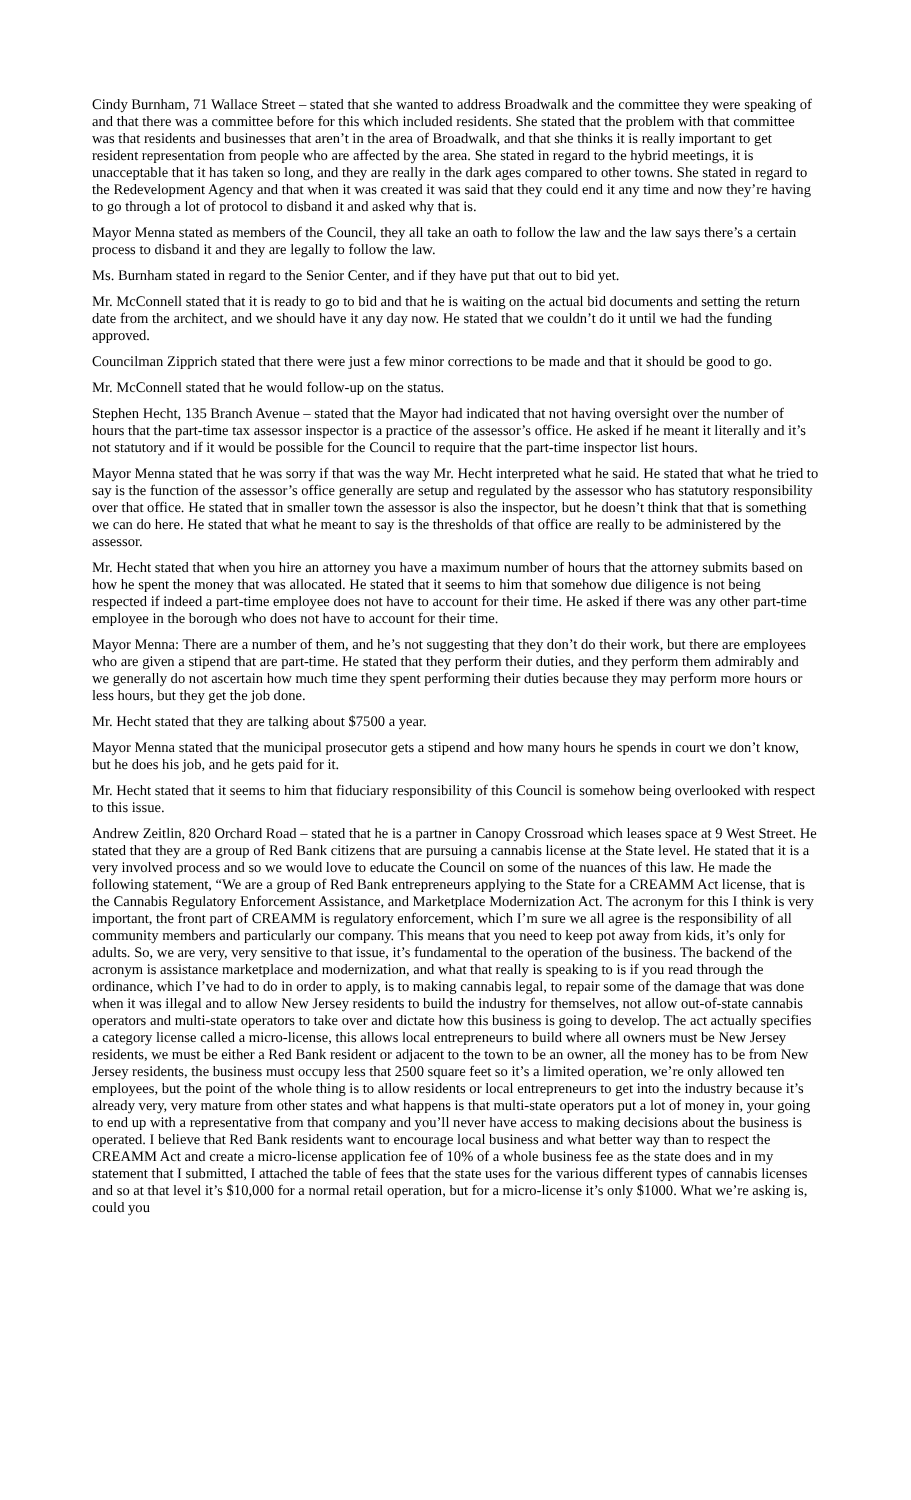Cindy Burnham, 71 Wallace Street – stated that she wanted to address Broadwalk and the committee they were speaking of and that there was a committee before for this which included residents. She stated that the problem with that committee was that residents and businesses that aren’t in the area of Broadwalk, and that she thinks it is really important to get resident representation from people who are affected by the area. She stated in regard to the hybrid meetings, it is unacceptable that it has taken so long, and they are really in the dark ages compared to other towns. She stated in regard to the Redevelopment Agency and that when it was created it was said that they could end it any time and now they’re having to go through a lot of protocol to disband it and asked why that is.
Mayor Menna stated as members of the Council, they all take an oath to follow the law and the law says there’s a certain process to disband it and they are legally to follow the law.
Ms. Burnham stated in regard to the Senior Center, and if they have put that out to bid yet.
Mr. McConnell stated that it is ready to go to bid and that he is waiting on the actual bid documents and setting the return date from the architect, and we should have it any day now. He stated that we couldn’t do it until we had the funding approved.
Councilman Zipprich stated that there were just a few minor corrections to be made and that it should be good to go.
Mr. McConnell stated that he would follow-up on the status.
Stephen Hecht, 135 Branch Avenue – stated that the Mayor had indicated that not having oversight over the number of hours that the part-time tax assessor inspector is a practice of the assessor’s office. He asked if he meant it literally and it’s not statutory and if it would be possible for the Council to require that the part-time inspector list hours.
Mayor Menna stated that he was sorry if that was the way Mr. Hecht interpreted what he said. He stated that what he tried to say is the function of the assessor’s office generally are setup and regulated by the assessor who has statutory responsibility over that office. He stated that in smaller town the assessor is also the inspector, but he doesn’t think that that is something we can do here. He stated that what he meant to say is the thresholds of that office are really to be administered by the assessor.
Mr. Hecht stated that when you hire an attorney you have a maximum number of hours that the attorney submits based on how he spent the money that was allocated. He stated that it seems to him that somehow due diligence is not being respected if indeed a part-time employee does not have to account for their time. He asked if there was any other part-time employee in the borough who does not have to account for their time.
Mayor Menna: There are a number of them, and he’s not suggesting that they don’t do their work, but there are employees who are given a stipend that are part-time. He stated that they perform their duties, and they perform them admirably and we generally do not ascertain how much time they spent performing their duties because they may perform more hours or less hours, but they get the job done.
Mr. Hecht stated that they are talking about $7500 a year.
Mayor Menna stated that the municipal prosecutor gets a stipend and how many hours he spends in court we don’t know, but he does his job, and he gets paid for it.
Mr. Hecht stated that it seems to him that fiduciary responsibility of this Council is somehow being overlooked with respect to this issue.
Andrew Zeitlin, 820 Orchard Road – stated that he is a partner in Canopy Crossroad which leases space at 9 West Street. He stated that they are a group of Red Bank citizens that are pursuing a cannabis license at the State level. He stated that it is a very involved process and so we would love to educate the Council on some of the nuances of this law. He made the following statement, “We are a group of Red Bank entrepreneurs applying to the State for a CREAMM Act license, that is the Cannabis Regulatory Enforcement Assistance, and Marketplace Modernization Act. The acronym for this I think is very important, the front part of CREAMM is regulatory enforcement, which I’m sure we all agree is the responsibility of all community members and particularly our company. This means that you need to keep pot away from kids, it’s only for adults. So, we are very, very sensitive to that issue, it’s fundamental to the operation of the business. The backend of the acronym is assistance marketplace and modernization, and what that really is speaking to is if you read through the ordinance, which I’ve had to do in order to apply, is to making cannabis legal, to repair some of the damage that was done when it was illegal and to allow New Jersey residents to build the industry for themselves, not allow out-of-state cannabis operators and multi-state operators to take over and dictate how this business is going to develop. The act actually specifies a category license called a micro-license, this allows local entrepreneurs to build where all owners must be New Jersey residents, we must be either a Red Bank resident or adjacent to the town to be an owner, all the money has to be from New Jersey residents, the business must occupy less that 2500 square feet so it’s a limited operation, we’re only allowed ten employees, but the point of the whole thing is to allow residents or local entrepreneurs to get into the industry because it’s already very, very mature from other states and what happens is that multi-state operators put a lot of money in, your going to end up with a representative from that company and you’ll never have access to making decisions about the business is operated. I believe that Red Bank residents want to encourage local business and what better way than to respect the CREAMM Act and create a micro-license application fee of 10% of a whole business fee as the state does and in my statement that I submitted, I attached the table of fees that the state uses for the various different types of cannabis licenses and so at that level it’s $10,000 for a normal retail operation, but for a micro-license it’s only $1000. What we’re asking is, could you